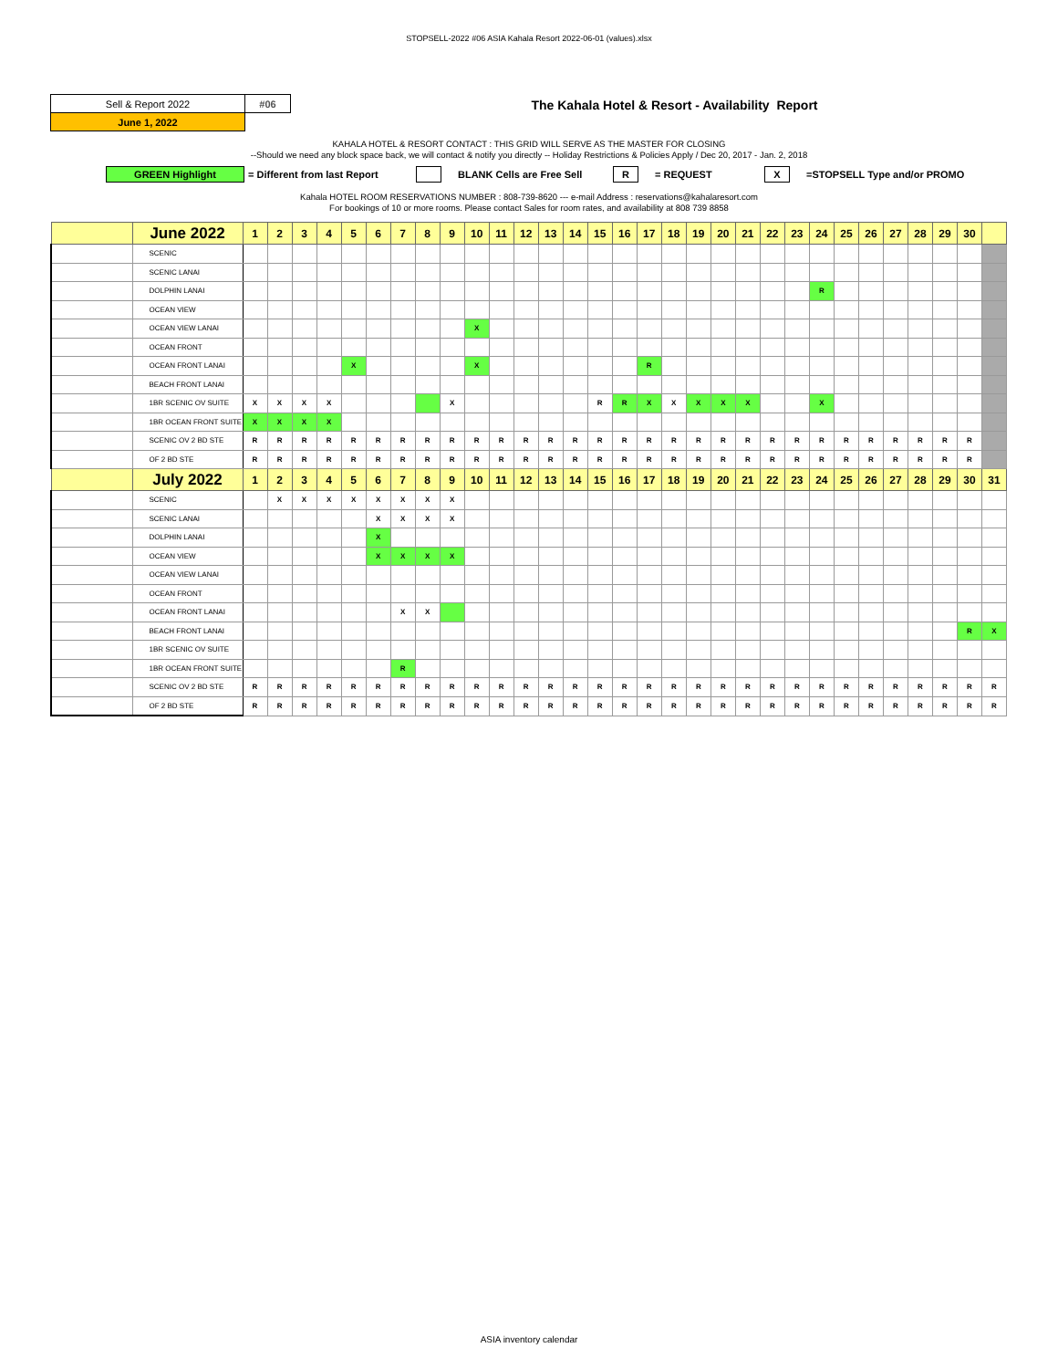STOPSELL-2022 #06 ASIA Kahala Resort 2022-06-01 (values).xlsx
| Sell & Report 2022 | #06 |
| June 1, 2022 | |
The Kahala Hotel & Resort - Availability Report
KAHALA HOTEL & RESORT CONTACT : THIS GRID WILL SERVE AS THE MASTER FOR CLOSING
--Should we need any block space back, we will contact & notify you directly -- Holiday Restrictions & Policies Apply / Dec 20, 2017 - Jan. 2, 2018
GREEN Highlight = Different from last Report BLANK Cells are Free Sell R = REQUEST X =STOPSELL Type and/or PROMO
Kahala HOTEL ROOM RESERVATIONS NUMBER : 808-739-8620 --- e-mail Address : reservations@kahalaresort.com
For bookings of 10 or more rooms. Please contact Sales for room rates, and availability at 808 739 8858
| | June 2022 | 1 | 2 | 3 | 4 | 5 | 6 | 7 | 8 | 9 | 10 | 11 | 12 | 13 | 14 | 15 | 16 | 17 | 18 | 19 | 20 | 21 | 22 | 23 | 24 | 25 | 26 | 27 | 28 | 29 | 30 | |
| --- | --- | --- | --- | --- | --- | --- | --- | --- | --- | --- | --- | --- | --- | --- | --- | --- | --- | --- | --- | --- | --- | --- | --- | --- | --- | --- | --- | --- | --- | --- | --- | --- |
| | SCENIC | | | | | | | | | | | | | | | | | | | | | | | | | | | | | | | |
| | SCENIC LANAI | | | | | | | | | | | | | | | | | | | | | | | | | | | | | | | |
| | DOLPHIN LANAI | | | | | | | | | | | | | | | | | | | | | | | | R | | | | | | | |
| | OCEAN VIEW | | | | | | | | | | | | | | | | | | | | | | | | | | | | | | | |
| | OCEAN VIEW LANAI | | | | | | | | | | X | | | | | | | | | | | | | | | | | | | | | |
| | OCEAN FRONT | | | | | | | | | | | | | | | | | | | | | | | | | | | | | | | |
| | OCEAN FRONT LANAI | | | | | X | | | | | X | | | | | | | R | | | | | | | | | | | | | | |
| | BEACH FRONT LANAI | | | | | | | | | | | | | | | | | | | | | | | | | | | | | | | |
| | 1BR SCENIC OV SUITE | X | X | X | X | | | | | X | | | | | | R | R | X | X | X | X | X | | | X | | | | | | | |
| | 1BR OCEAN FRONT SUITE | X | X | X | X | | | | | | | | | | | | | | | | | | | | | | | | | | | |
| | SCENIC OV 2 BD STE | R | R | R | R | R | R | R | R | R | R | R | R | R | R | R | R | R | R | R | R | R | R | R | R | R | R | R | R | R | R | |
| | OF 2 BD STE | R | R | R | R | R | R | R | R | R | R | R | R | R | R | R | R | R | R | R | R | R | R | R | R | R | R | R | R | R | R | |
| | July 2022 | 1 | 2 | 3 | 4 | 5 | 6 | 7 | 8 | 9 | 10 | 11 | 12 | 13 | 14 | 15 | 16 | 17 | 18 | 19 | 20 | 21 | 22 | 23 | 24 | 25 | 26 | 27 | 28 | 29 | 30 | 31 |
| | SCENIC | | X | X | X | X | X | X | X | X | | | | | | | | | | | | | | | | | | | | | | |
| | SCENIC LANAI | | | | | | X | X | X | X | | | | | | | | | | | | | | | | | | | | | | |
| | DOLPHIN LANAI | | | | | | X | | | | | | | | | | | | | | | | | | | | | | | | | |
| | OCEAN VIEW | | | | | | X | X | X | X | | | | | | | | | | | | | | | | | | | | | | |
| | OCEAN VIEW LANAI | | | | | | | | | | | | | | | | | | | | | | | | | | | | | | | |
| | OCEAN FRONT | | | | | | | | | | | | | | | | | | | | | | | | | | | | | | | |
| | OCEAN FRONT LANAI | | | | | | | X | X | | | | | | | | | | | | | | | | | | | | | | | |
| | BEACH FRONT LANAI | | | | | | | | | | | | | | | | | | | | | | | | | | | | | | R | X |
| | 1BR SCENIC OV SUITE | | | | | | | | | | | | | | | | | | | | | | | | | | | | | | | |
| | 1BR OCEAN FRONT SUITE | | | | | | | R | | | | | | | | | | | | | | | | | | | | | | | | |
| | SCENIC OV 2 BD STE | R | R | R | R | R | R | R | R | R | R | R | R | R | R | R | R | R | R | R | R | R | R | R | R | R | R | R | R | R | R | R |
| | OF 2 BD STE | R | R | R | R | R | R | R | R | R | R | R | R | R | R | R | R | R | R | R | R | R | R | R | R | R | R | R | R | R | R | R |
ASIA inventory calendar